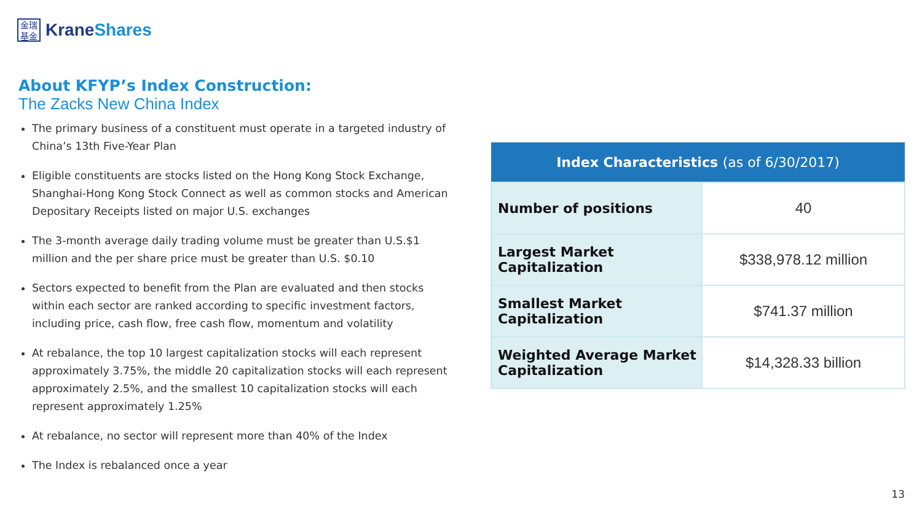金瑞
基金
KraneShares
About KFYP’s Index Construction:
The Zacks New China Index
The primary business of a constituent must operate in a targeted industry of China’s 13th Five-Year Plan
Eligible constituents are stocks listed on the Hong Kong Stock Exchange, Shanghai-Hong Kong Stock Connect as well as common stocks and American Depositary Receipts listed on major U.S. exchanges
The 3-month average daily trading volume must be greater than U.S.$1 million and the per share price must be greater than U.S. $0.10
Sectors expected to benefit from the Plan are evaluated and then stocks within each sector are ranked according to specific investment factors, including price, cash flow, free cash flow, momentum and volatility
At rebalance, the top 10 largest capitalization stocks will each represent approximately 3.75%, the middle 20 capitalization stocks will each represent approximately 2.5%, and the smallest 10 capitalization stocks will each represent approximately 1.25%
At rebalance, no sector will represent more than 40% of the Index
The Index is rebalanced once a year
| Index Characteristics (as of 6/30/2017) | |
| --- | --- |
| Number of positions | 40 |
| Largest Market Capitalization | $338,978.12 million |
| Smallest Market Capitalization | $741.37 million |
| Weighted Average Market Capitalization | $14,328.33 billion |
13